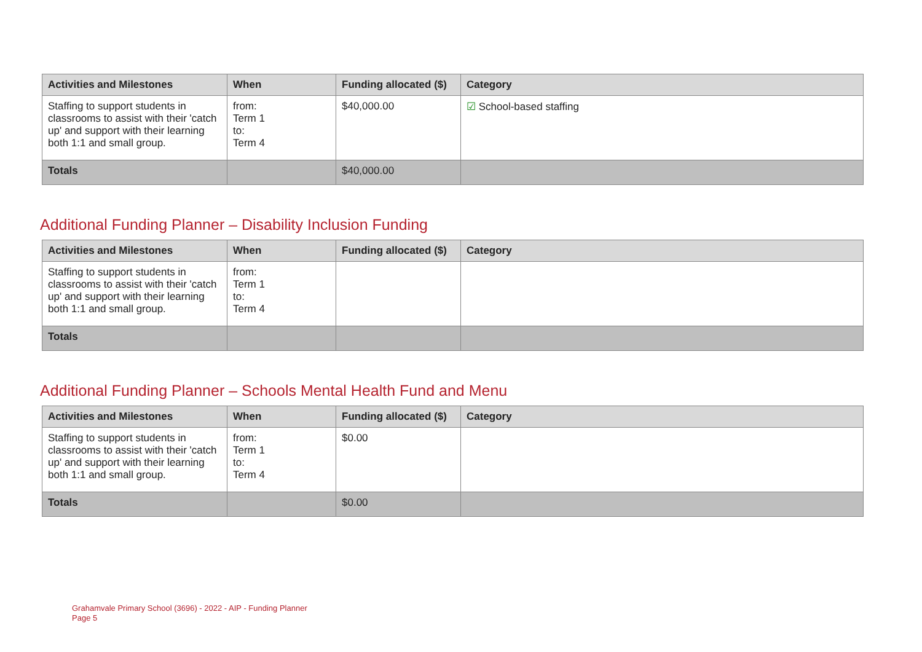| Activities and Milestones | When | Funding allocated ($) | Category |
| --- | --- | --- | --- |
| Staffing to support students in classrooms to assist with their 'catch up' and support with their learning both 1:1 and small group. | from: Term 1 to: Term 4 | $40,000.00 | ☑ School-based staffing |
| Totals | | $40,000.00 | |
Additional Funding Planner – Disability Inclusion Funding
| Activities and Milestones | When | Funding allocated ($) | Category |
| --- | --- | --- | --- |
| Staffing to support students in classrooms to assist with their 'catch up' and support with their learning both 1:1 and small group. | from: Term 1 to: Term 4 | | |
| Totals | | | |
Additional Funding Planner – Schools Mental Health Fund and Menu
| Activities and Milestones | When | Funding allocated ($) | Category |
| --- | --- | --- | --- |
| Staffing to support students in classrooms to assist with their 'catch up' and support with their learning both 1:1 and small group. | from: Term 1 to: Term 4 | $0.00 | |
| Totals | | $0.00 | |
Grahamvale Primary School (3696) - 2022 - AIP - Funding Planner
Page 5